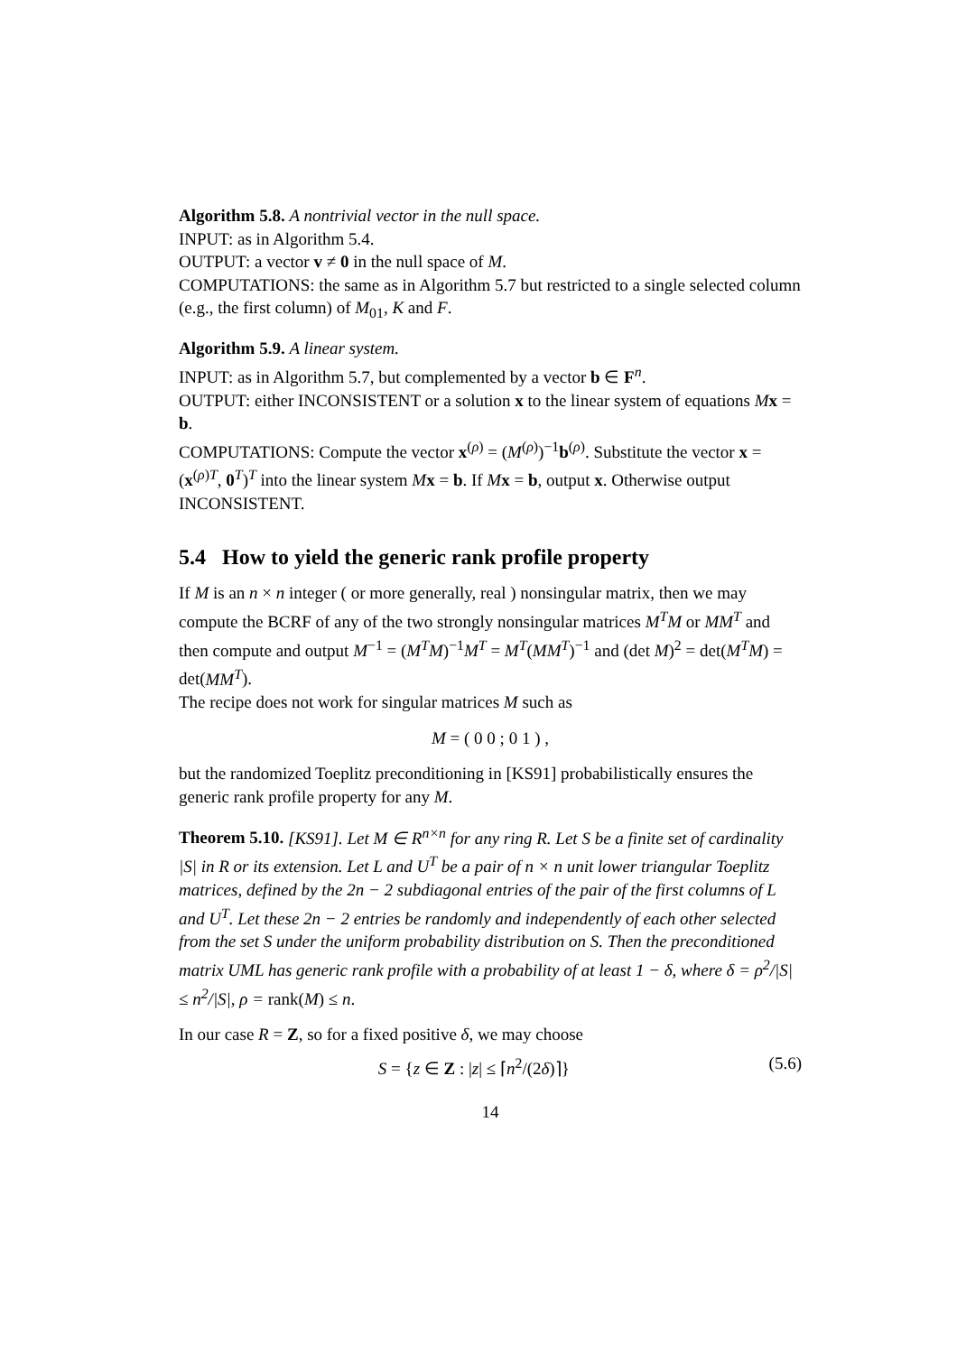Algorithm 5.8. A nontrivial vector in the null space.
INPUT: as in Algorithm 5.4.
OUTPUT: a vector v ≠ 0 in the null space of M.
COMPUTATIONS: the same as in Algorithm 5.7 but restricted to a single selected column (e.g., the first column) of M<sub>01</sub>, K and F.
Algorithm 5.9. A linear system.
INPUT: as in Algorithm 5.7, but complemented by a vector b ∈ F<sup>n</sup>.
OUTPUT: either INCONSISTENT or a solution x to the linear system of equations Mx = b.
COMPUTATIONS: Compute the vector x<sup>(ρ)</sup> = (M<sup>(ρ)</sup>)<sup>−1</sup>b<sup>(ρ)</sup>. Substitute the vector x = (x<sup>(ρ)T</sup>, 0<sup>T</sup>)<sup>T</sup> into the linear system Mx = b. If Mx = b, output x. Otherwise output INCONSISTENT.
5.4 How to yield the generic rank profile property
If M is an n × n integer ( or more generally, real ) nonsingular matrix, then we may compute the BCRF of any of the two strongly nonsingular matrices M<sup>T</sup>M or MM<sup>T</sup> and then compute and output M<sup>−1</sup> = (M<sup>T</sup>M)<sup>−1</sup>M<sup>T</sup> = M<sup>T</sup>(MM<sup>T</sup>)<sup>−1</sup> and (det M)<sup>2</sup> = det(M<sup>T</sup>M) = det(MM<sup>T</sup>).
The recipe does not work for singular matrices M such as
M = ( 0 0 ; 0 1 ) ,
but the randomized Toeplitz preconditioning in [KS91] probabilistically ensures the generic rank profile property for any M.
Theorem 5.10. [KS91]. Let M ∈ R<sup>n×n</sup> for any ring R. Let S be a finite set of cardinality |S| in R or its extension. Let L and U<sup>T</sup> be a pair of n × n unit lower triangular Toeplitz matrices, defined by the 2n − 2 subdiagonal entries of the pair of the first columns of L and U<sup>T</sup>. Let these 2n − 2 entries be randomly and independently of each other selected from the set S under the uniform probability distribution on S. Then the preconditioned matrix UML has generic rank profile with a probability of at least 1 − δ, where δ = ρ<sup>2</sup>/|S| ≤ n<sup>2</sup>/|S|, ρ = rank(M) ≤ n.
In our case R = Z, so for a fixed positive δ, we may choose
S = {z ∈ Z : |z| ≤ ⌈n<sup>2</sup>/(2δ)⌉} (5.6)
14